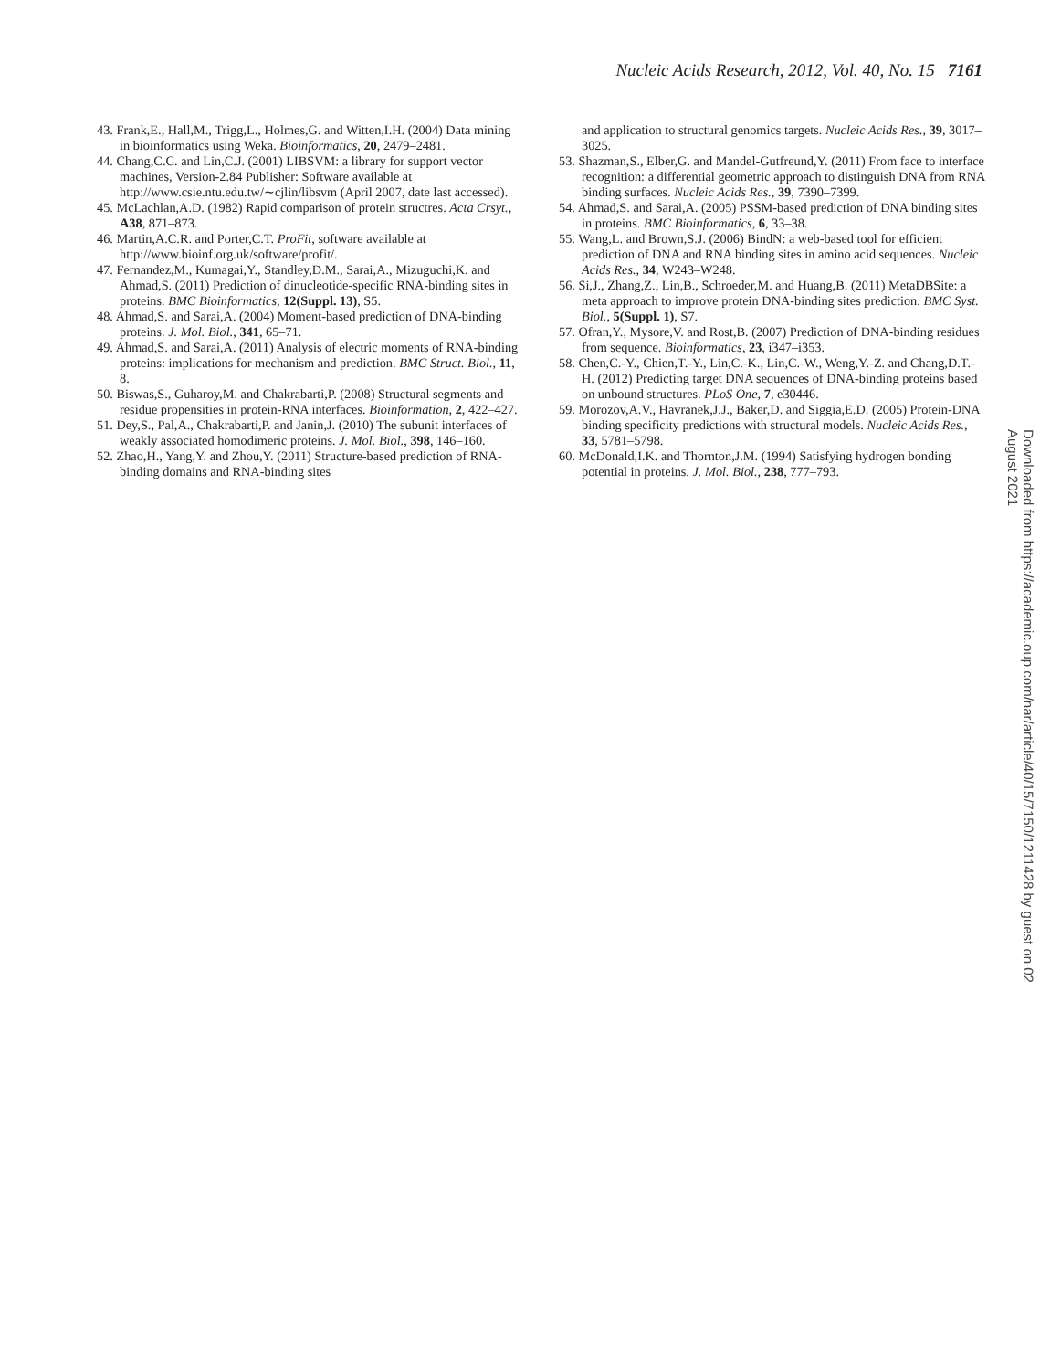Nucleic Acids Research, 2012, Vol. 40, No. 15 7161
43. Frank,E., Hall,M., Trigg,L., Holmes,G. and Witten,I.H. (2004) Data mining in bioinformatics using Weka. Bioinformatics, 20, 2479–2481.
44. Chang,C.C. and Lin,C.J. (2001) LIBSVM: a library for support vector machines, Version-2.84 Publisher: Software available at http://www.csie.ntu.edu.tw/∼cjlin/libsvm (April 2007, date last accessed).
45. McLachlan,A.D. (1982) Rapid comparison of protein structres. Acta Crsyt., A38, 871–873.
46. Martin,A.C.R. and Porter,C.T. ProFit, software available at http://www.bioinf.org.uk/software/profit/.
47. Fernandez,M., Kumagai,Y., Standley,D.M., Sarai,A., Mizuguchi,K. and Ahmad,S. (2011) Prediction of dinucleotide-specific RNA-binding sites in proteins. BMC Bioinformatics, 12(Suppl. 13), S5.
48. Ahmad,S. and Sarai,A. (2004) Moment-based prediction of DNA-binding proteins. J. Mol. Biol., 341, 65–71.
49. Ahmad,S. and Sarai,A. (2011) Analysis of electric moments of RNA-binding proteins: implications for mechanism and prediction. BMC Struct. Biol., 11, 8.
50. Biswas,S., Guharoy,M. and Chakrabarti,P. (2008) Structural segments and residue propensities in protein-RNA interfaces. Bioinformation, 2, 422–427.
51. Dey,S., Pal,A., Chakrabarti,P. and Janin,J. (2010) The subunit interfaces of weakly associated homodimeric proteins. J. Mol. Biol., 398, 146–160.
52. Zhao,H., Yang,Y. and Zhou,Y. (2011) Structure-based prediction of RNA-binding domains and RNA-binding sites
and application to structural genomics targets. Nucleic Acids Res., 39, 3017–3025.
53. Shazman,S., Elber,G. and Mandel-Gutfreund,Y. (2011) From face to interface recognition: a differential geometric approach to distinguish DNA from RNA binding surfaces. Nucleic Acids Res., 39, 7390–7399.
54. Ahmad,S. and Sarai,A. (2005) PSSM-based prediction of DNA binding sites in proteins. BMC Bioinformatics, 6, 33–38.
55. Wang,L. and Brown,S.J. (2006) BindN: a web-based tool for efficient prediction of DNA and RNA binding sites in amino acid sequences. Nucleic Acids Res., 34, W243–W248.
56. Si,J., Zhang,Z., Lin,B., Schroeder,M. and Huang,B. (2011) MetaDBSite: a meta approach to improve protein DNA-binding sites prediction. BMC Syst. Biol., 5(Suppl. 1), S7.
57. Ofran,Y., Mysore,V. and Rost,B. (2007) Prediction of DNA-binding residues from sequence. Bioinformatics, 23, i347–i353.
58. Chen,C.-Y., Chien,T.-Y., Lin,C.-K., Lin,C.-W., Weng,Y.-Z. and Chang,D.T.-H. (2012) Predicting target DNA sequences of DNA-binding proteins based on unbound structures. PLoS One, 7, e30446.
59. Morozov,A.V., Havranek,J.J., Baker,D. and Siggia,E.D. (2005) Protein-DNA binding specificity predictions with structural models. Nucleic Acids Res., 33, 5781–5798.
60. McDonald,I.K. and Thornton,J.M. (1994) Satisfying hydrogen bonding potential in proteins. J. Mol. Biol., 238, 777–793.
Downloaded from https://academic.oup.com/nar/article/40/15/7150/1211428 by guest on 02 August 2021